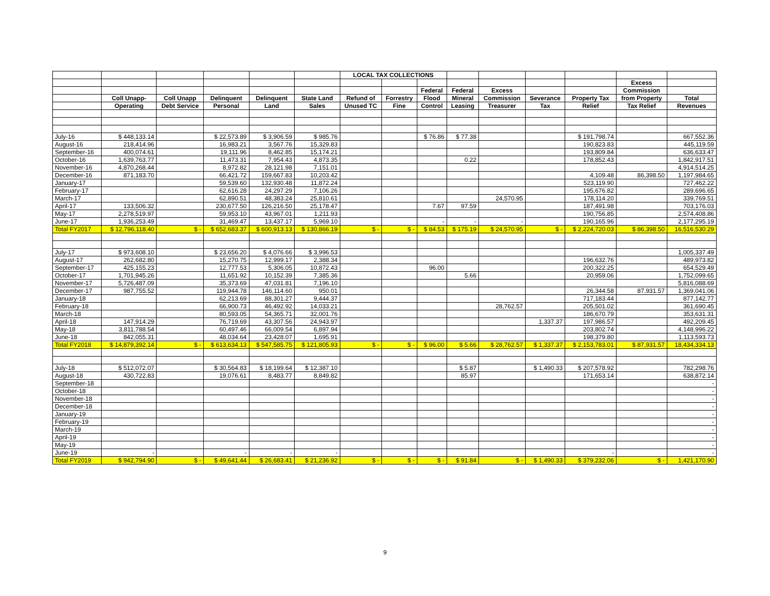| | | | | | | LOCAL TAX COLLECTIONS | | | | | | | | |
| --- | --- | --- | --- | --- | --- | --- | --- | --- | --- | --- | --- | --- | --- | --- |
| | | | | | | | | | | | | | Excess | |
| | | | | | | | | Federal | Federal | Excess | | | Commission | |
| | Coll Unapp- | Coll Unapp | Delinquent | Delinquent | State Land | Refund of | Forrestry | Flood | Mineral | Commission | Severance | Property Tax | from Property | Total |
| | Operating | Debt Service | Personal | Land | Sales | Unused TC | Fine | Control | Leasing | Treasurer | Tax | Relief | Tax Relief | Revenues |
| July-16 | $ 448,133.14 | | $ 22,573.89 | $ 3,906.59 | $ 985.76 | | | $ 76.86 | $ 77.38 | | | $ 191,798.74 | | 667,552.36 |
| August-16 | 218,414.96 | | 16,983.21 | 3,567.76 | 15,329.83 | | | | | | | 190,823.83 | | 445,119.59 |
| September-16 | 400,074.61 | | 19,111.96 | 8,462.85 | 15,174.21 | | | | | | | 193,809.84 | | 636,633.47 |
| October-16 | 1,639,763.77 | | 11,473.31 | 7,954.43 | 4,873.35 | | | | 0.22 | | | 178,852.43 | | 1,842,917.51 |
| November-16 | 4,870,268.44 | | 8,972.82 | 28,121.98 | 7,151.01 | | | | | | | | | 4,914,514.25 |
| December-16 | 871,183.70 | | 66,421.72 | 159,667.83 | 10,203.42 | | | | | | | 4,109.48 | 86,398.50 | 1,197,984.65 |
| January-17 | | | 59,539.60 | 132,930.48 | 11,872.24 | | | | | | | 523,119.90 | | 727,462.22 |
| February-17 | | | 62,616.28 | 24,297.29 | 7,106.26 | | | | | | | 195,676.82 | | 289,696.65 |
| March-17 | | | 62,890.51 | 48,383.24 | 25,810.61 | | | | | 24,570.95 | | 178,114.20 | | 339,769.51 |
| April-17 | 133,506.32 | | 230,677.50 | 126,216.50 | 25,178.47 | | | 7.67 | 97.59 | | | 187,491.98 | | 703,176.03 |
| May-17 | 2,278,519.97 | | 59,953.10 | 43,967.01 | 1,211.93 | | | | | | | 190,756.85 | | 2,574,408.86 |
| June-17 | 1,936,253.49 | | 31,469.47 | 13,437.17 | 5,969.10 | | | - | - | - | | 190,165.96 | | 2,177,295.19 |
| Total FY2017 | $ 12,796,118.40 | $ - | $ 652,683.37 | $ 600,913.13 | $ 130,866.19 | $ - | $ - | $ 84.53 | $ 175.19 | $ 24,570.95 | $ - | $ 2,224,720.03 | $ 86,398.50 | 16,516,530.29 |
| July-17 | $ 973,608.10 | | $ 23,656.20 | $ 4,076.66 | $ 3,996.53 | | | | | | | | | 1,005,337.49 |
| August-17 | 262,682.80 | | 15,270.75 | 12,999.17 | 2,388.34 | | | | | | | 196,632.76 | | 489,973.82 |
| September-17 | 425,155.23 | | 12,777.53 | 5,306.05 | 10,872.43 | | | 96.00 | | | | 200,322.25 | | 654,529.49 |
| October-17 | 1,701,945.26 | | 11,651.92 | 10,152.39 | 7,385.36 | | | | 5.66 | | | 20,959.06 | | 1,752,099.65 |
| November-17 | 5,726,487.09 | | 35,373.69 | 47,031.81 | 7,196.10 | | | | | | | | | 5,816,088.69 |
| December-17 | 987,755.52 | | 119,944.78 | 146,114.60 | 950.01 | | | | | | | 26,344.58 | 87,931.57 | 1,369,041.06 |
| January-18 | | | 62,213.69 | 88,301.27 | 9,444.37 | | | | | | | 717,183.44 | | 877,142.77 |
| February-18 | | | 66,900.73 | 46,492.92 | 14,033.21 | | | | | 28,762.57 | | 205,501.02 | | 361,690.45 |
| March-18 | | | 80,593.05 | 54,365.71 | 32,001.76 | | | | | | | 186,670.79 | | 353,631.31 |
| April-18 | 147,914.29 | | 76,719.69 | 43,307.56 | 24,943.97 | | | | | | 1,337.37 | 197,986.57 | | 492,209.45 |
| May-18 | 3,811,788.54 | | 60,497.46 | 66,009.54 | 6,897.94 | | | | | | | 203,802.74 | | 4,148,996.22 |
| June-18 | 842,055.31 | | 48,034.64 | 23,428.07 | 1,695.91 | | | | | | | 198,379.80 | | 1,113,593.73 |
| Total FY2018 | $ 14,879,392.14 | $ - | $ 613,634.13 | $ 547,585.75 | $ 121,805.93 | $ - | $ - | $ 96.00 | $ 5.66 | $ 28,762.57 | $ 1,337.37 | $ 2,153,783.01 | $ 87,931.57 | 18,434,334.13 |
| July-18 | $ 512,072.07 | | $ 30,564.83 | $ 18,199.64 | $ 12,387.10 | | | | $ 5.87 | | $ 1,490.33 | $ 207,578.92 | | 782,298.76 |
| August-18 | 430,722.83 | | 19,076.61 | 8,483.77 | 8,849.82 | | | | 85.97 | | | 171,653.14 | | 638,872.14 |
| September-18 | | | | | | | | | | | | | | - |
| October-18 | | | | | | | | | | | | | | - |
| November-18 | | | | | | | | | | | | | | - |
| December-18 | | | | | | | | | | | | | | - |
| January-19 | | | | | | | | | | | | | | - |
| February-19 | | | | | | | | | | | | | | - |
| March-19 | | | | | | | | | | | | | | - |
| April-19 | | | | | | | | | | | | | | - |
| May-19 | | | | | | | | | | | | | | - |
| June-19 | - | | - | - | - | | | | | | | - | | - |
| Total FY2019 | $ 942,794.90 | $ - | $ 49,641.44 | $ 26,683.41 | $ 21,236.92 | $ - | $ - | $ - | $ 91.84 | $ - | $ 1,490.33 | $ 379,232.06 | $ - | 1,421,170.90 |
9